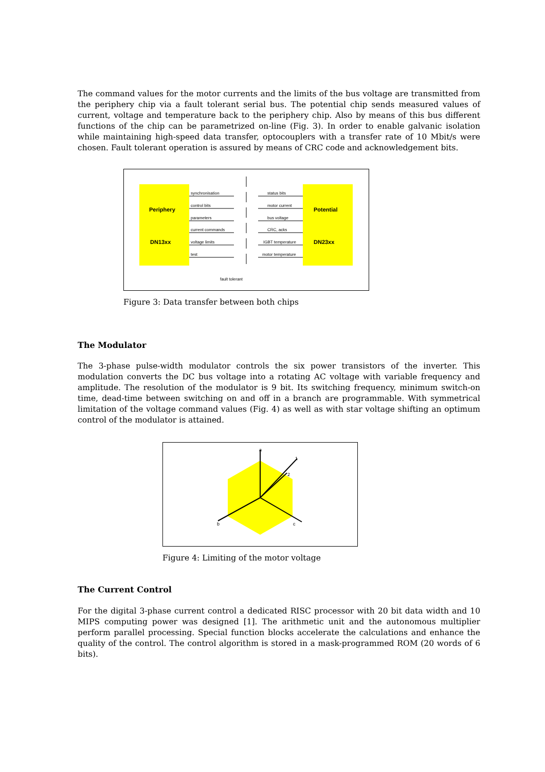The command values for the motor currents and the limits of the bus voltage are transmitted from the periphery chip via a fault tolerant serial bus. The potential chip sends measured values of current, voltage and temperature back to the periphery chip. Also by means of this bus different functions of the chip can be parametrized on-line (Fig. 3). In order to enable galvanic isolation while maintaining high-speed data transfer, optocouplers with a transfer rate of 10 Mbit/s were chosen. Fault tolerant operation is assured by means of CRC code and acknowledgement bits.
Periphery
DN13xx
Potential
DN23xx
synchronisation
control bits
parameters
current commands
voltage limits
test
status bits
motor current
bus voltage
CRC, acks
IGBT temperature
motor temperature
fault tolerant
Figure 3: Data transfer between both chips
The Modulator
The 3-phase pulse-width modulator controls the six power transistors of the inverter. This modulation converts the DC bus voltage into a rotating AC voltage with variable frequency and amplitude. The resolution of the modulator is 9 bit. Its switching frequency, minimum switch-on time, dead-time between switching on and off in a branch are programmable. With symmetrical limitation of the voltage command values (Fig. 4) as well as with star voltage shifting an optimum control of the modulator is attained.
a
b
c
1
2
Figure 4: Limiting of the motor voltage
The Current Control
For the digital 3-phase current control a dedicated RISC processor with 20 bit data width and 10 MIPS computing power was designed [1]. The arithmetic unit and the autonomous multiplier perform parallel processing. Special function blocks accelerate the calculations and enhance the quality of the control. The control algorithm is stored in a mask-programmed ROM (20 words of 6 bits).